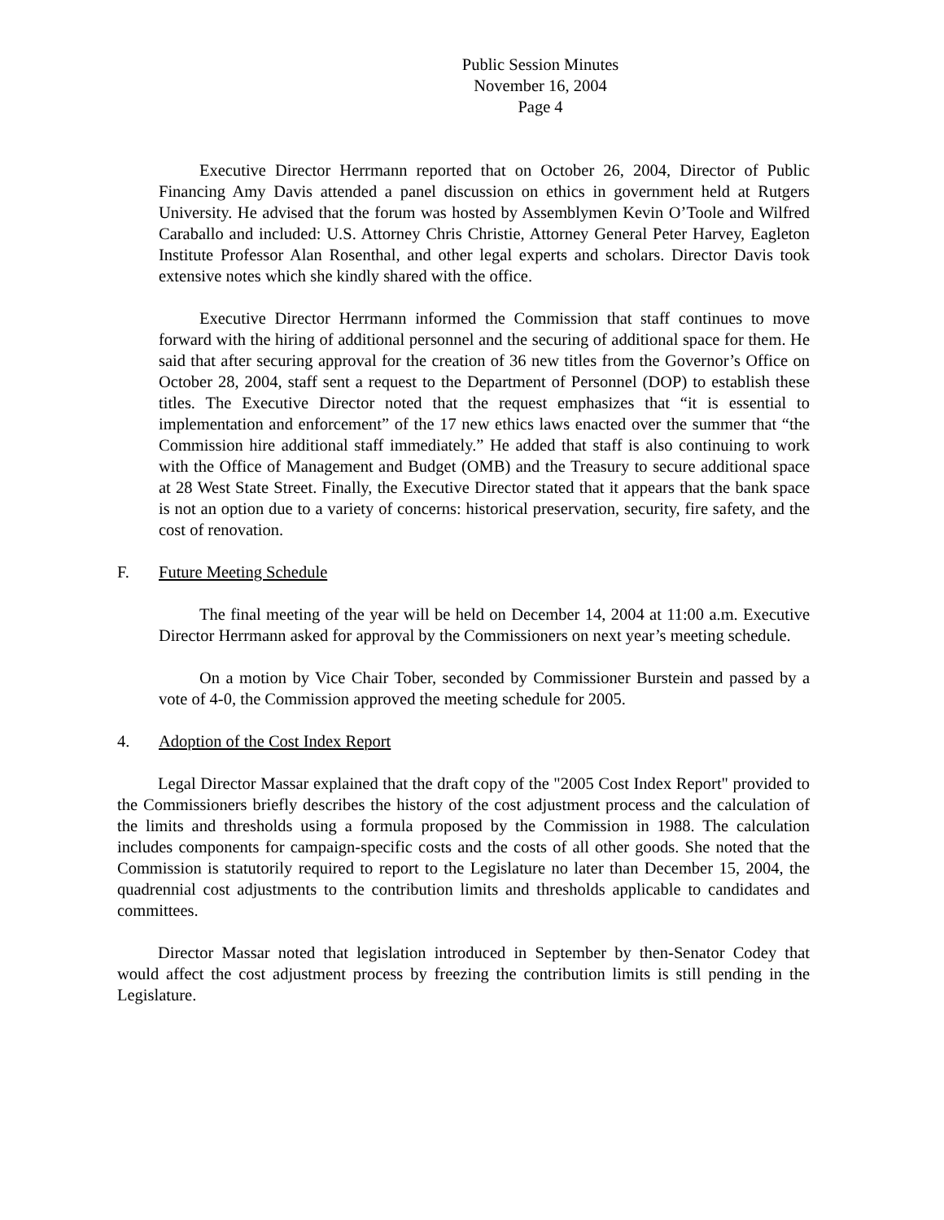Public Session Minutes
November 16, 2004
Page 4
Executive Director Herrmann reported that on October 26, 2004, Director of Public Financing Amy Davis attended a panel discussion on ethics in government held at Rutgers University. He advised that the forum was hosted by Assemblymen Kevin O’Toole and Wilfred Caraballo and included: U.S. Attorney Chris Christie, Attorney General Peter Harvey, Eagleton Institute Professor Alan Rosenthal, and other legal experts and scholars. Director Davis took extensive notes which she kindly shared with the office.
Executive Director Herrmann informed the Commission that staff continues to move forward with the hiring of additional personnel and the securing of additional space for them. He said that after securing approval for the creation of 36 new titles from the Governor’s Office on October 28, 2004, staff sent a request to the Department of Personnel (DOP) to establish these titles. The Executive Director noted that the request emphasizes that “it is essential to implementation and enforcement” of the 17 new ethics laws enacted over the summer that “the Commission hire additional staff immediately.” He added that staff is also continuing to work with the Office of Management and Budget (OMB) and the Treasury to secure additional space at 28 West State Street. Finally, the Executive Director stated that it appears that the bank space is not an option due to a variety of concerns: historical preservation, security, fire safety, and the cost of renovation.
F. Future Meeting Schedule
The final meeting of the year will be held on December 14, 2004 at 11:00 a.m. Executive Director Herrmann asked for approval by the Commissioners on next year’s meeting schedule.
On a motion by Vice Chair Tober, seconded by Commissioner Burstein and passed by a vote of 4-0, the Commission approved the meeting schedule for 2005.
4. Adoption of the Cost Index Report
Legal Director Massar explained that the draft copy of the "2005 Cost Index Report" provided to the Commissioners briefly describes the history of the cost adjustment process and the calculation of the limits and thresholds using a formula proposed by the Commission in 1988. The calculation includes components for campaign-specific costs and the costs of all other goods. She noted that the Commission is statutorily required to report to the Legislature no later than December 15, 2004, the quadrennial cost adjustments to the contribution limits and thresholds applicable to candidates and committees.
Director Massar noted that legislation introduced in September by then-Senator Codey that would affect the cost adjustment process by freezing the contribution limits is still pending in the Legislature.